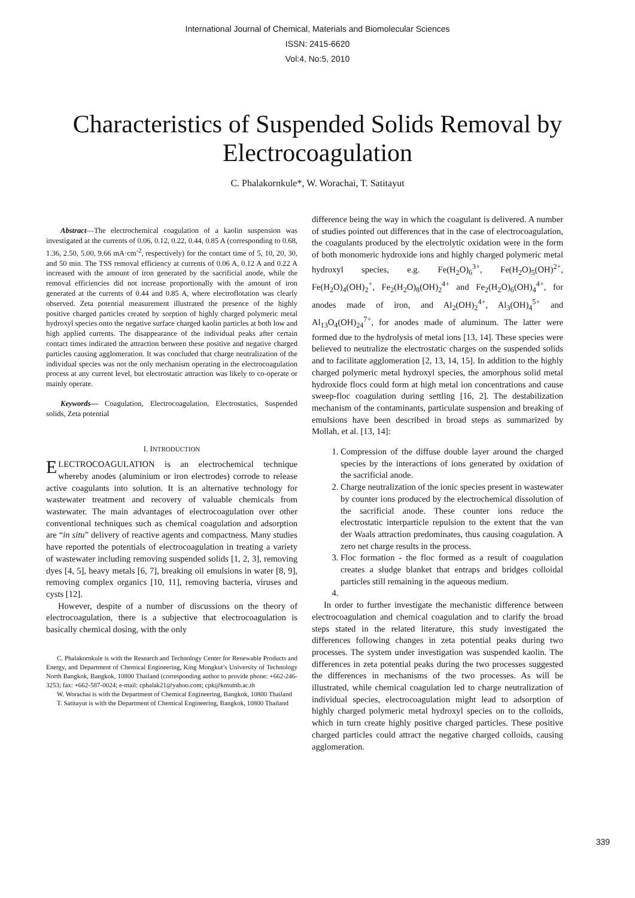International Journal of Chemical, Materials and Biomolecular Sciences
ISSN: 2415-6620
Vol:4, No:5, 2010
Characteristics of Suspended Solids Removal by Electrocoagulation
C. Phalakornkule*, W. Worachai, T. Satitayut
Abstract—The electrochemical coagulation of a kaolin suspension was investigated at the currents of 0.06, 0.12, 0.22, 0.44, 0.85 A (corresponding to 0.68, 1.36, 2.50, 5.00, 9.66 mA·cm<sup>-2</sup>, respectively) for the contact time of 5, 10, 20, 30, and 50 min. The TSS removal efficiency at currents of 0.06 A, 0.12 A and 0.22 A increased with the amount of iron generated by the sacrificial anode, while the removal efficiencies did not increase proportionally with the amount of iron generated at the currents of 0.44 and 0.85 A, where electroflotation was clearly observed. Zeta potential measurement illustrated the presence of the highly positive charged particles created by sorption of highly charged polymeric metal hydroxyl species onto the negative surface charged kaolin particles at both low and high applied currents. The disappearance of the individual peaks after certain contact times indicated the attraction between these positive and negative charged particles causing agglomeration. It was concluded that charge neutralization of the individual species was not the only mechanism operating in the electrocoagulation process at any current level, but electrostatic attraction was likely to co-operate or mainly operate.
Keywords— Coagulation, Electrocoagulation, Electrostatics, Suspended solids, Zeta potential
I. INTRODUCTION
ELECTROCOAGULATION is an electrochemical technique whereby anodes (aluminium or iron electrodes) corrode to release active coagulants into solution. It is an alternative technology for wastewater treatment and recovery of valuable chemicals from wastewater. The main advantages of electrocoagulation over other conventional techniques such as chemical coagulation and adsorption are “in situ” delivery of reactive agents and compactness. Many studies have reported the potentials of electrocoagulation in treating a variety of wastewater including removing suspended solids [1, 2, 3], removing dyes [4, 5], heavy metals [6, 7], breaking oil emulsions in water [8, 9], removing complex organics [10, 11], removing bacteria, viruses and cysts [12].
However, despite of a number of discussions on the theory of electrocoagulation, there is a subjective that electrocoagulation is basically chemical dosing, with the only
C. Phalakornkule is with the Research and Technology Center for Renewable Products and Energy, and Department of Chemical Engineering, King Mongkut’s University of Technology North Bangkok, Bangkok, 10800 Thailand (corresponding author to provide phone: +662-246-3253; fax: +662-587-0024; e-mail: cphalak21@yahoo.com; cpk@kmutnb.ac.th
W. Worachai is with the Department of Chemical Engineering, Bangkok, 10800 Thailand
T. Satitayut is with the Department of Chemical Engineering, Bangkok, 10800 Thailand
difference being the way in which the coagulant is delivered. A number of studies pointed out differences that in the case of electrocoagulation, the coagulants produced by the electrolytic oxidation were in the form of both monomeric hydroxide ions and highly charged polymeric metal hydroxyl species, e.g. Fe(H<sub>2</sub>O)<sub>6</sub><sup>3+</sup>, Fe(H<sub>2</sub>O)<sub>5</sub>(OH)<sup>2+</sup>, Fe(H<sub>2</sub>O)<sub>4</sub>(OH)<sub>2</sub><sup>+</sup>, Fe<sub>2</sub>(H<sub>2</sub>O)<sub>8</sub>(OH)<sub>2</sub><sup>4+</sup> and Fe<sub>2</sub>(H<sub>2</sub>O)<sub>6</sub>(OH)<sub>4</sub><sup>4+</sup>, for anodes made of iron, and Al<sub>2</sub>(OH)<sub>2</sub><sup>4+</sup>, Al<sub>3</sub>(OH)<sub>4</sub><sup>5+</sup> and Al<sub>13</sub>O<sub>4</sub>(OH)<sub>24</sub><sup>7+</sup>, for anodes made of aluminum. The latter were formed due to the hydrolysis of metal ions [13, 14]. These species were believed to neutralize the electrostatic charges on the suspended solids and to facilitate agglomeration [2, 13, 14, 15]. In addition to the highly charged polymeric metal hydroxyl species, the amorphous solid metal hydroxide flocs could form at high metal ion concentrations and cause sweep-floc coagulation during settling [16, 2]. The destabilization mechanism of the contaminants, particulate suspension and breaking of emulsions have been described in broad steps as summarized by Mollah, et al. [13, 14]:
1. Compression of the diffuse double layer around the charged species by the interactions of ions generated by oxidation of the sacrificial anode.
2. Charge neutralization of the ionic species present in wastewater by counter ions produced by the electrochemical dissolution of the sacrificial anode. These counter ions reduce the electrostatic interparticle repulsion to the extent that the van der Waals attraction predominates, thus causing coagulation. A zero net charge results in the process.
3. Floc formation - the floc formed as a result of coagulation creates a sludge blanket that entraps and bridges colloidal particles still remaining in the aqueous medium.
In order to further investigate the mechanistic difference between electrocoagulation and chemical coagulation and to clarify the broad steps stated in the related literature, this study investigated the differences following changes in zeta potential peaks during two processes. The system under investigation was suspended kaolin. The differences in zeta potential peaks during the two processes suggested the differences in mechanisms of the two processes. As will be illustrated, while chemical coagulation led to charge neutralization of individual species, electrocoagulation might lead to adsorption of highly charged polymeric metal hydroxyl species on to the colloids, which in turn create highly positive charged particles. These positive charged particles could attract the negative charged colloids, causing agglomeration.
339